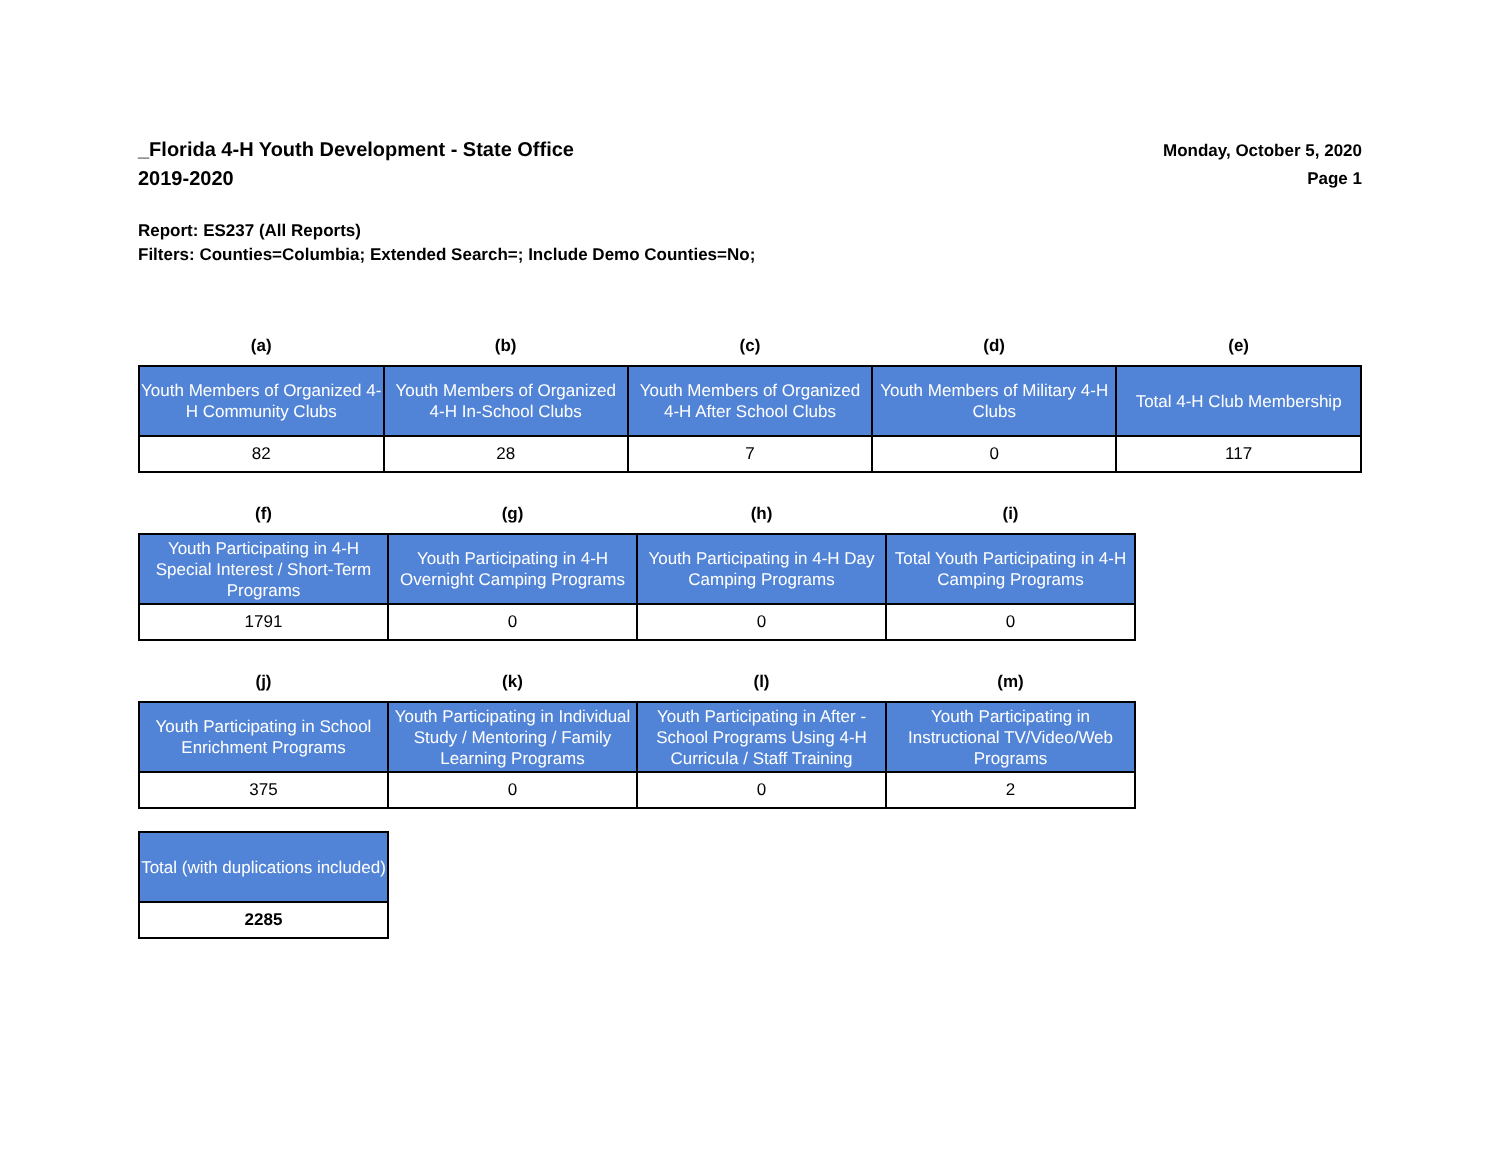_Florida 4-H Youth Development - State Office
2019-2020
Monday, October 5, 2020
Page 1
Report: ES237 (All Reports)
Filters: Counties=Columbia; Extended Search=; Include Demo Counties=No;
| (a) | (b) | (c) | (d) | (e) |
| --- | --- | --- | --- | --- |
| Youth Members of Organized 4-H Community Clubs | Youth Members of Organized 4-H In-School Clubs | Youth Members of Organized 4-H After School Clubs | Youth Members of Military 4-H Clubs | Total 4-H Club Membership |
| 82 | 28 | 7 | 0 | 117 |
| (f) | (g) | (h) | (i) |
| --- | --- | --- | --- |
| Youth Participating in 4-H Special Interest / Short-Term Programs | Youth Participating in 4-H Overnight Camping Programs | Youth Participating in 4-H Day Camping Programs | Total Youth Participating in 4-H Camping Programs |
| 1791 | 0 | 0 | 0 |
| (j) | (k) | (l) | (m) |
| --- | --- | --- | --- |
| Youth Participating in School Enrichment Programs | Youth Participating in Individual Study / Mentoring / Family Learning Programs | Youth Participating in After - School Programs Using 4-H Curricula / Staff Training | Youth Participating in Instructional TV/Video/Web Programs |
| 375 | 0 | 0 | 2 |
| Total (with duplications included) |
| 2285 |